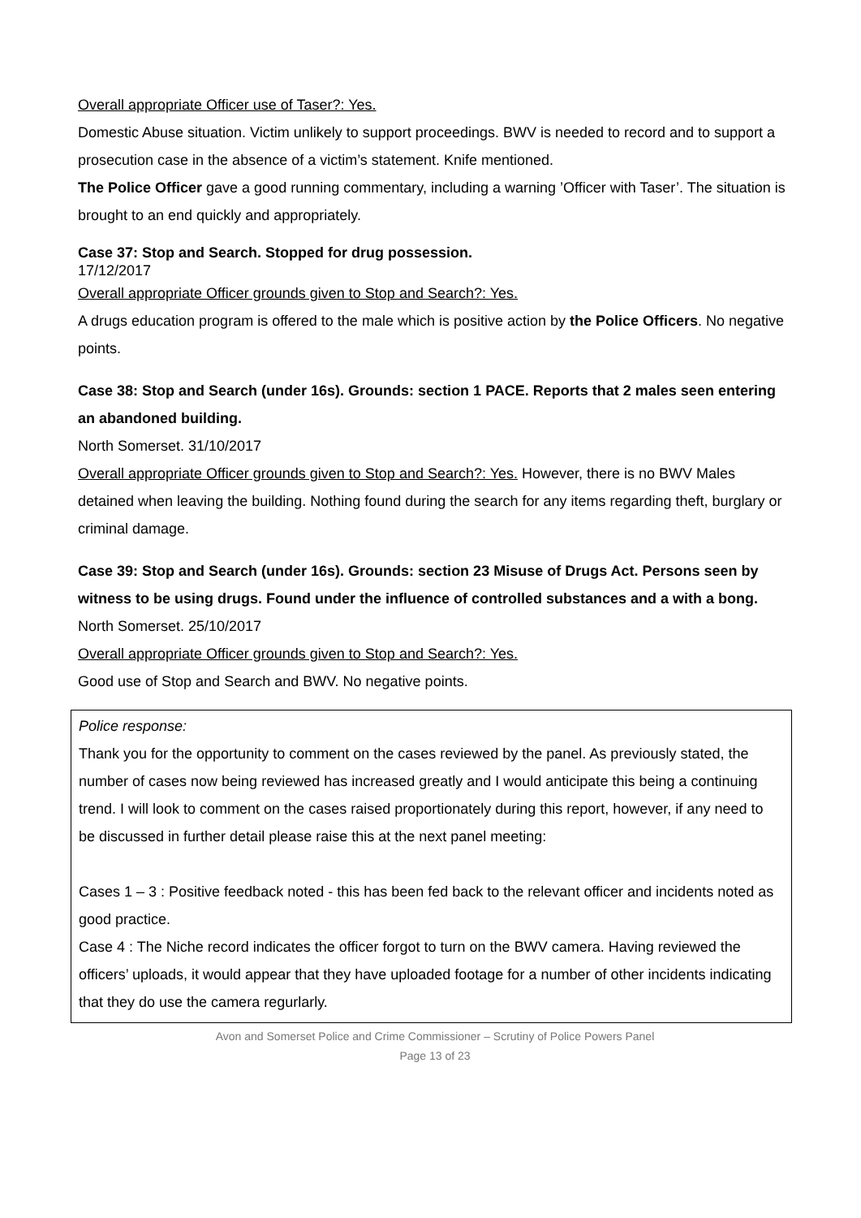Overall appropriate Officer use of Taser?: Yes.
Domestic Abuse situation. Victim unlikely to support proceedings. BWV is needed to record and to support a prosecution case in the absence of a victim’s statement. Knife mentioned.
The Police Officer gave a good running commentary, including a warning ’Officer with Taser’. The situation is brought to an end quickly and appropriately.
Case 37: Stop and Search. Stopped for drug possession.
17/12/2017
Overall appropriate Officer grounds given to Stop and Search?: Yes.
A drugs education program is offered to the male which is positive action by the Police Officers. No negative points.
Case 38: Stop and Search (under 16s). Grounds: section 1 PACE. Reports that 2 males seen entering an abandoned building.
North Somerset. 31/10/2017
Overall appropriate Officer grounds given to Stop and Search?: Yes. However, there is no BWV Males detained when leaving the building. Nothing found during the search for any items regarding theft, burglary or criminal damage.
Case 39: Stop and Search (under 16s). Grounds: section 23 Misuse of Drugs Act. Persons seen by witness to be using drugs. Found under the influence of controlled substances and a with a bong.
North Somerset. 25/10/2017
Overall appropriate Officer grounds given to Stop and Search?: Yes.
Good use of Stop and Search and BWV. No negative points.
Police response:
Thank you for the opportunity to comment on the cases reviewed by the panel. As previously stated, the number of cases now being reviewed has increased greatly and I would anticipate this being a continuing trend. I will look to comment on the cases raised proportionately during this report, however, if any need to be discussed in further detail please raise this at the next panel meeting:
Cases 1 – 3 : Positive feedback noted - this has been fed back to the relevant officer and incidents noted as good practice.
Case 4 : The Niche record indicates the officer forgot to turn on the BWV camera. Having reviewed the officers’ uploads, it would appear that they have uploaded footage for a number of other incidents indicating that they do use the camera regurlarly.
Avon and Somerset Police and Crime Commissioner – Scrutiny of Police Powers Panel
Page 13 of 23